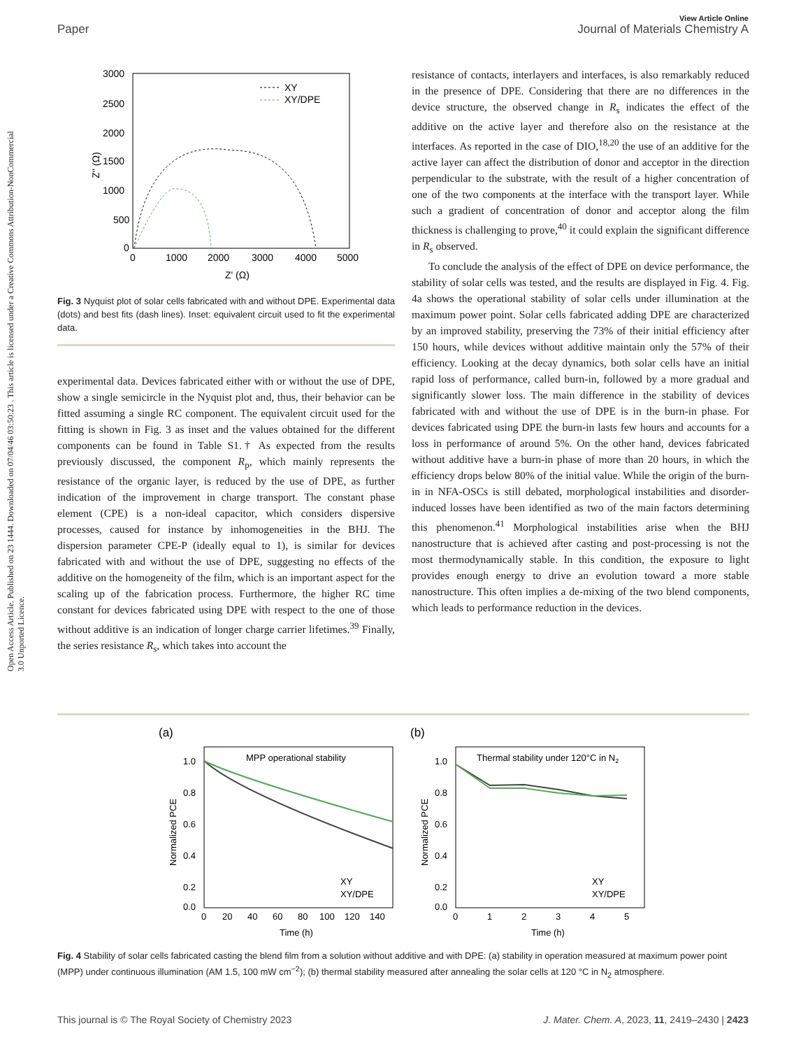Open Access Article. Published on 23 1444. Downloaded on 07/04/46 03:50:23 . This article is licensed under a Creative Commons Attribution-NonCommercial 3.0 Unported Licence.
View Article Online
Paper Journal of Materials Chemistry A
3000
2500
2000
1500
1000
500
0
0
1000
2000
3000
4000
5000
Z' (Ω)
Z'' (Ω)
XY
XY/DPE
Fig. 3 Nyquist plot of solar cells fabricated with and without DPE. Experimental data (dots) and best fits (dash lines). Inset: equivalent circuit used to fit the experimental data.
experimental data. Devices fabricated either with or without the use of DPE, show a single semicircle in the Nyquist plot and, thus, their behavior can be fitted assuming a single RC component. The equivalent circuit used for the fitting is shown in Fig. 3 as inset and the values obtained for the different components can be found in Table S1.† As expected from the results previously discussed, the component R<sub>p</sub>, which mainly represents the resistance of the organic layer, is reduced by the use of DPE, as further indication of the improvement in charge transport. The constant phase element (CPE) is a non-ideal capacitor, which considers dispersive processes, caused for instance by inhomogeneities in the BHJ. The dispersion parameter CPE-P (ideally equal to 1), is similar for devices fabricated with and without the use of DPE, suggesting no effects of the additive on the homogeneity of the film, which is an important aspect for the scaling up of the fabrication process. Furthermore, the higher RC time constant for devices fabricated using DPE with respect to the one of those without additive is an indication of longer charge carrier lifetimes.<sup>39</sup> Finally, the series resistance R<sub>s</sub>, which takes into account the
resistance of contacts, interlayers and interfaces, is also remarkably reduced in the presence of DPE. Considering that there are no differences in the device structure, the observed change in R<sub>s</sub> indicates the effect of the additive on the active layer and therefore also on the resistance at the interfaces. As reported in the case of DIO,<sup>18,20</sup> the use of an additive for the active layer can affect the distribution of donor and acceptor in the direction perpendicular to the substrate, with the result of a higher concentration of one of the two components at the interface with the transport layer. While such a gradient of concentration of donor and acceptor along the film thickness is challenging to prove,<sup>40</sup> it could explain the significant difference in R<sub>s</sub> observed.
To conclude the analysis of the effect of DPE on device performance, the stability of solar cells was tested, and the results are displayed in Fig. 4. Fig. 4a shows the operational stability of solar cells under illumination at the maximum power point. Solar cells fabricated adding DPE are characterized by an improved stability, preserving the 73% of their initial efficiency after 150 hours, while devices without additive maintain only the 57% of their efficiency. Looking at the decay dynamics, both solar cells have an initial rapid loss of performance, called burn-in, followed by a more gradual and significantly slower loss. The main difference in the stability of devices fabricated with and without the use of DPE is in the burn-in phase. For devices fabricated using DPE the burn-in lasts few hours and accounts for a loss in performance of around 5%. On the other hand, devices fabricated without additive have a burn-in phase of more than 20 hours, in which the efficiency drops below 80% of the initial value. While the origin of the burn-in in NFA-OSCs is still debated, morphological instabilities and disorder-induced losses have been identified as two of the main factors determining this phenomenon.<sup>41</sup> Morphological instabilities arise when the BHJ nanostructure that is achieved after casting and post-processing is not the most thermodynamically stable. In this condition, the exposure to light provides enough energy to drive an evolution toward a more stable nanostructure. This often implies a de-mixing of the two blend components, which leads to performance reduction in the devices.
(a)
(b)
MPP operational stability
XY
XY/DPE
1.0
0.8
0.6
0.4
0.2
0.0
0
20
40
60
80
100
120
140
Time (h)
Normalized PCE
Thermal stability under 120°C in N2
XY
XY/DPE
1.0
0.8
0.6
0.4
0.2
0.0
0
1
2
3
4
5
Time (h)
Normalized PCE
Fig. 4 Stability of solar cells fabricated casting the blend film from a solution without additive and with DPE: (a) stability in operation measured at maximum power point (MPP) under continuous illumination (AM 1.5, 100 mW cm<sup>−2</sup>); (b) thermal stability measured after annealing the solar cells at 120 °C in N<sub>2</sub> atmosphere.
This journal is © The Royal Society of Chemistry 2023 J. Mater. Chem. A, 2023, 11, 2419–2430 | 2423